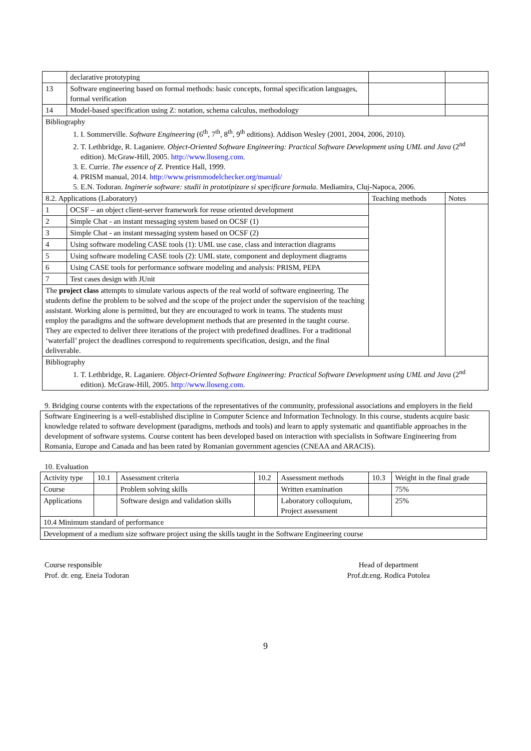| | declarative prototyping | | |
| 13 | Software engineering based on formal methods: basic concepts, formal specification languages, formal verification | | |
| 14 | Model-based specification using Z: notation, schema calculus, methodology | | |
| Bibliography 1. I. Sommerville. Software Engineering (6<sup>th</sup>, 7<sup>th</sup>, 8<sup>th</sup>, 9<sup>th</sup> editions). Addison Wesley (2001, 2004, 2006, 2010). 2. T. Lethbridge, R. Laganiere. Object-Oriented Software Engineering: Practical Software Development using UML and Java (2<sup>nd</sup> edition). McGraw-Hill, 2005. http://www.lloseng.com . 3. E. Currie. The essence of Z . Prentice Hall, 1999. 4. PRISM manual, 2014. http://www.prismmodelchecker.org/manual/ 5. E.N. Todoran. Inginerie software: studii in prototipizare si specificare formala . Mediamira, Cluj-Napoca, 2006. | | | |
| 8.2. Applications (Laboratory) | | Teaching methods | Notes |
| 1 | OCSF – an object client-server framework for reuse oriented development | | |
| 2 | Simple Chat - an instant messaging system based on OCSF (1) | | |
| 3 | Simple Chat - an instant messaging system based on OCSF (2) | | |
| 4 | Using software modeling CASE tools (1): UML use case, class and interaction diagrams | | |
| 5 | Using software modeling CASE tools (2): UML state, component and deployment diagrams | | |
| 6 | Using CASE tools for performance software modeling and analysis: PRISM, PEPA | | |
| 7 | Test cases design with JUnit | | |
| The project class attempts to simulate various aspects of the real world of software engineering. The students define the problem to be solved and the scope of the project under the supervision of the teaching assistant. Working alone is permitted, but they are encouraged to work in teams. The students must employ the paradigms and the software development methods that are presented in the taught course. They are expected to deliver three iterations of the project with predefined deadlines. For a traditional ‘waterfall’ project the deadlines correspond to requirements specification, design, and the final deliverable. | | | |
| Bibliography 1. T. Lethbridge, R. Laganiere. Object-Oriented Software Engineering: Practical Software Development using UML and Java (2<sup>nd</sup> edition). McGraw-Hill, 2005. http://www.lloseng.com . | | | |
9. Bridging course contents with the expectations of the representatives of the community, professional associations and employers in the field
Software Engineering is a well-established discipline in Computer Science and Information Technology. In this course, students acquire basic knowledge related to software development (paradigms, methods and tools) and learn to apply systematic and quantifiable approaches in the development of software systems. Course content has been developed based on interaction with specialists in Software Engineering from Romania, Europe and Canada and has been rated by Romanian government agencies (CNEAA and ARACIS).
10. Evaluation
| Activity type | 10.1 | Assessment criteria | 10.2 | Assessment methods | 10.3 | Weight in the final grade |
| Course | | Problem solving skills | | Written examination | | 75% |
| Applications | | Software design and validation skills | | Laboratory colloquium, Project assessment | | 25% |
| 10.4 Minimum standard of performance | | | | | | |
| Development of a medium size software project using the skills taught in the Software Engineering course | | | | | | |
Course responsible
Prof. dr. eng. Eneia Todoran
Head of department
Prof.dr.eng. Rodica Potolea
9